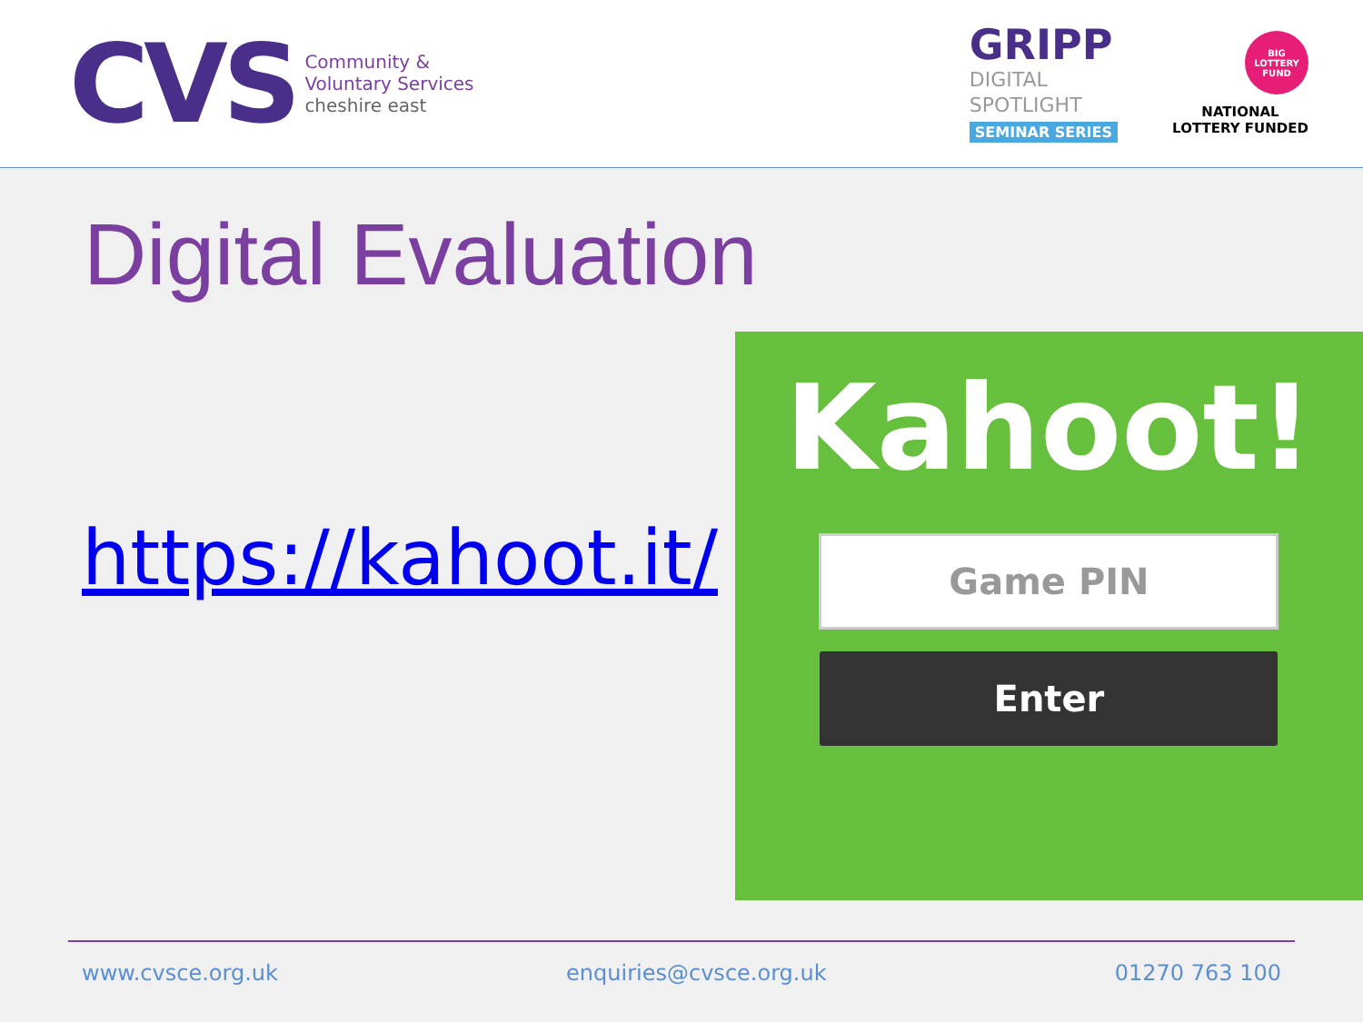CVS
Community &
Voluntary Services
cheshire east
GRIPP
DIGITAL
SPOTLIGHT
SEMINAR SERIES
BIG LOTTERY FUND
NATIONAL
LOTTERY FUNDED
Digital Evaluation
https://kahoot.it/
Kahoot!
Game PIN
Enter
www.cvsce.org.uk enquiries@cvsce.org.uk 01270 763 100